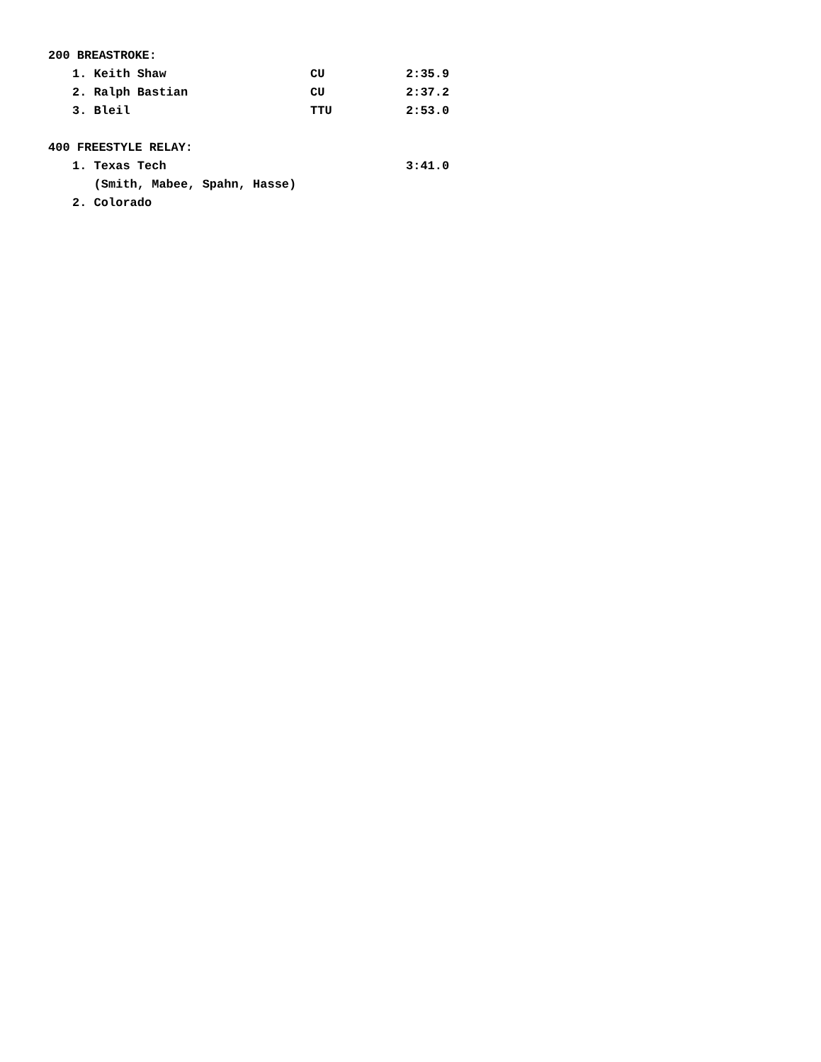200 BREASTROKE:
| 1. Keith Shaw | CU | 2:35.9 |
| 2. Ralph Bastian | CU | 2:37.2 |
| 3. Bleil | TTU | 2:53.0 |
400 FREESTYLE RELAY:
| 1. Texas Tech | | 3:41.0 |
| (Smith, Mabee, Spahn, Hasse) | | |
| 2. Colorado | | |